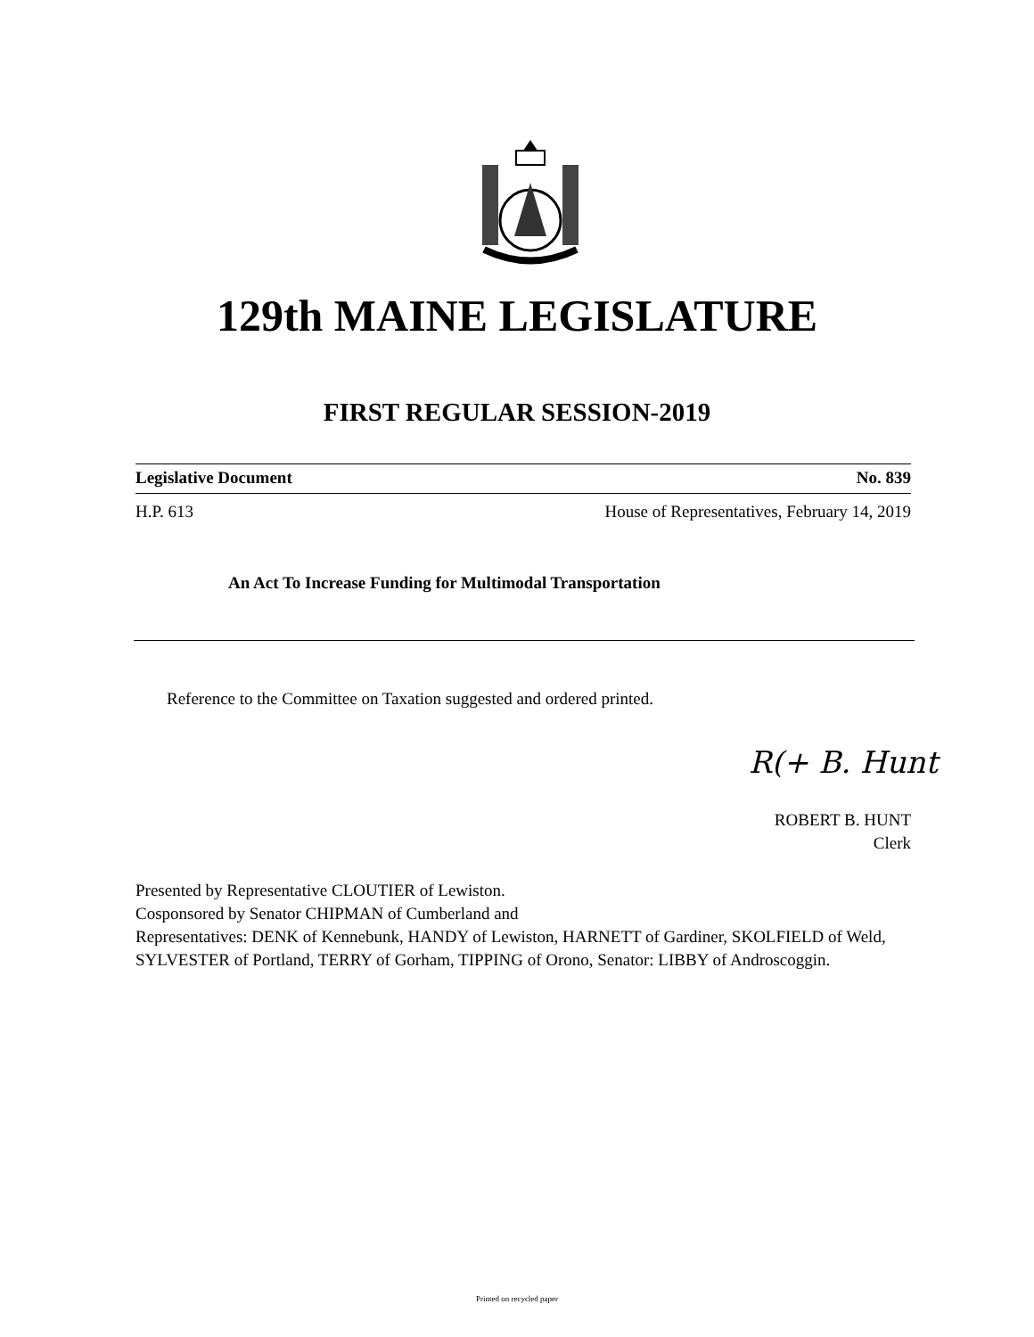129th MAINE LEGISLATURE
FIRST REGULAR SESSION-2019
Legislative Document No. 839
H.P. 613 House of Representatives, February 14, 2019
An Act To Increase Funding for Multimodal Transportation
Reference to the Committee on Taxation suggested and ordered printed.
R(+ B. Hunt
ROBERT B. HUNT
Clerk
Presented by Representative CLOUTIER of Lewiston.
Cosponsored by Senator CHIPMAN of Cumberland and
Representatives: DENK of Kennebunk, HANDY of Lewiston, HARNETT of Gardiner, SKOLFIELD of Weld, SYLVESTER of Portland, TERRY of Gorham, TIPPING of Orono, Senator: LIBBY of Androscoggin.
Printed on recycled paper